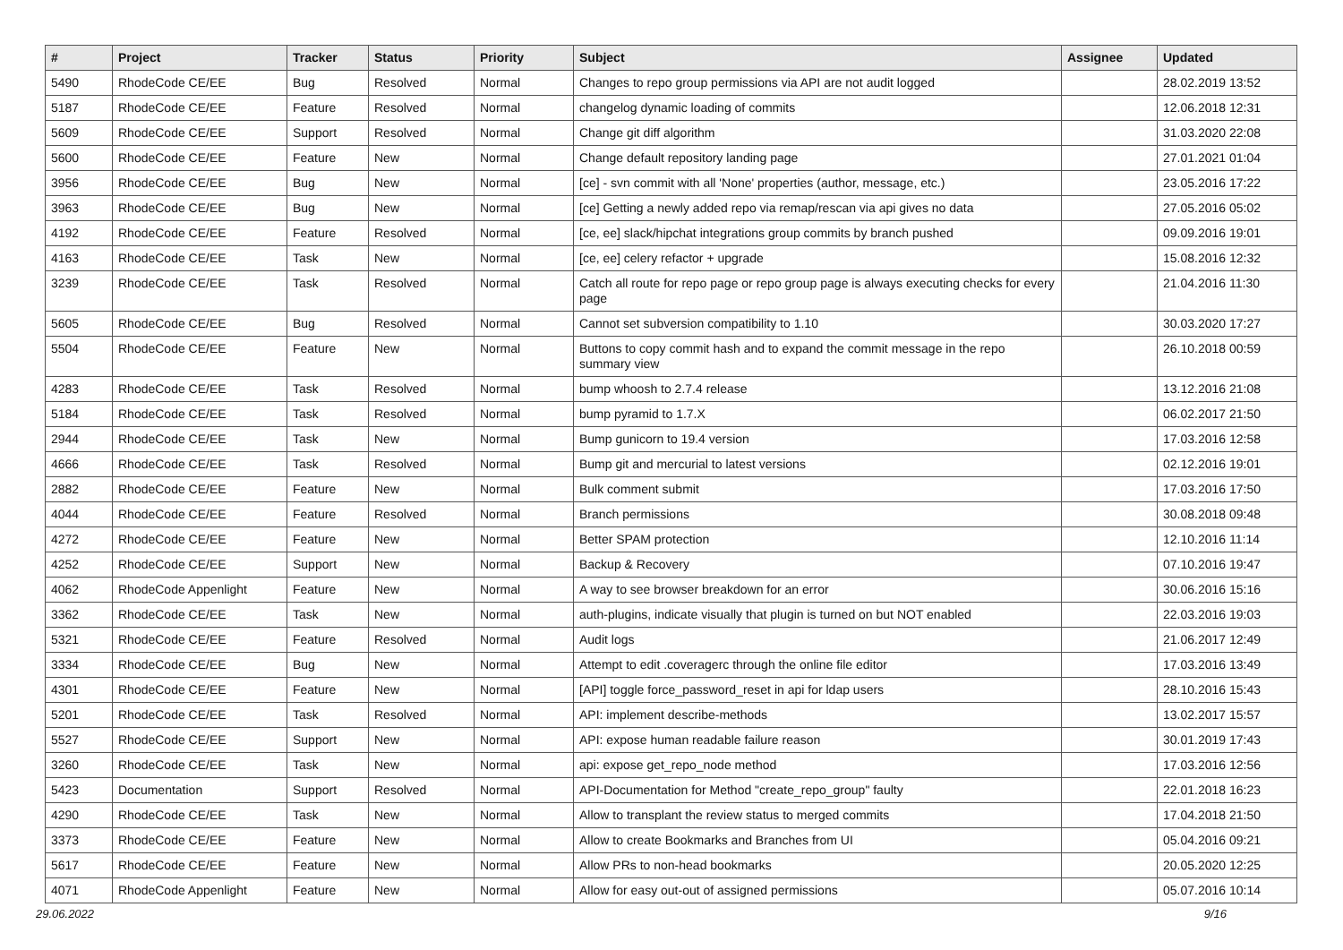| # | Project | Tracker | Status | Priority | Subject | Assignee | Updated |
| --- | --- | --- | --- | --- | --- | --- | --- |
| 5490 | RhodeCode CE/EE | Bug | Resolved | Normal | Changes to repo group permissions via API are not audit logged | | 28.02.2019 13:52 |
| 5187 | RhodeCode CE/EE | Feature | Resolved | Normal | changelog dynamic loading of commits | | 12.06.2018 12:31 |
| 5609 | RhodeCode CE/EE | Support | Resolved | Normal | Change git diff algorithm | | 31.03.2020 22:08 |
| 5600 | RhodeCode CE/EE | Feature | New | Normal | Change default repository landing page | | 27.01.2021 01:04 |
| 3956 | RhodeCode CE/EE | Bug | New | Normal | [ce] - svn commit with all 'None' properties (author, message, etc.) | | 23.05.2016 17:22 |
| 3963 | RhodeCode CE/EE | Bug | New | Normal | [ce] Getting a newly added repo via remap/rescan via api gives no data | | 27.05.2016 05:02 |
| 4192 | RhodeCode CE/EE | Feature | Resolved | Normal | [ce, ee] slack/hipchat integrations group commits by branch pushed | | 09.09.2016 19:01 |
| 4163 | RhodeCode CE/EE | Task | New | Normal | [ce, ee] celery refactor + upgrade | | 15.08.2016 12:32 |
| 3239 | RhodeCode CE/EE | Task | Resolved | Normal | Catch all route for repo page or repo group page is always executing checks for every page | | 21.04.2016 11:30 |
| 5605 | RhodeCode CE/EE | Bug | Resolved | Normal | Cannot set subversion compatibility to 1.10 | | 30.03.2020 17:27 |
| 5504 | RhodeCode CE/EE | Feature | New | Normal | Buttons to copy commit hash and to expand the commit message in the repo summary view | | 26.10.2018 00:59 |
| 4283 | RhodeCode CE/EE | Task | Resolved | Normal | bump whoosh to 2.7.4 release | | 13.12.2016 21:08 |
| 5184 | RhodeCode CE/EE | Task | Resolved | Normal | bump pyramid to 1.7.X | | 06.02.2017 21:50 |
| 2944 | RhodeCode CE/EE | Task | New | Normal | Bump gunicorn to 19.4 version | | 17.03.2016 12:58 |
| 4666 | RhodeCode CE/EE | Task | Resolved | Normal | Bump git and mercurial to latest versions | | 02.12.2016 19:01 |
| 2882 | RhodeCode CE/EE | Feature | New | Normal | Bulk comment submit | | 17.03.2016 17:50 |
| 4044 | RhodeCode CE/EE | Feature | Resolved | Normal | Branch permissions | | 30.08.2018 09:48 |
| 4272 | RhodeCode CE/EE | Feature | New | Normal | Better SPAM protection | | 12.10.2016 11:14 |
| 4252 | RhodeCode CE/EE | Support | New | Normal | Backup & Recovery | | 07.10.2016 19:47 |
| 4062 | RhodeCode Appenlight | Feature | New | Normal | A way to see browser breakdown for an error | | 30.06.2016 15:16 |
| 3362 | RhodeCode CE/EE | Task | New | Normal | auth-plugins, indicate visually that plugin is turned on but NOT enabled | | 22.03.2016 19:03 |
| 5321 | RhodeCode CE/EE | Feature | Resolved | Normal | Audit logs | | 21.06.2017 12:49 |
| 3334 | RhodeCode CE/EE | Bug | New | Normal | Attempt to edit .coveragerc through the online file editor | | 17.03.2016 13:49 |
| 4301 | RhodeCode CE/EE | Feature | New | Normal | [API] toggle force_password_reset in api for ldap users | | 28.10.2016 15:43 |
| 5201 | RhodeCode CE/EE | Task | Resolved | Normal | API: implement describe-methods | | 13.02.2017 15:57 |
| 5527 | RhodeCode CE/EE | Support | New | Normal | API: expose human readable failure reason | | 30.01.2019 17:43 |
| 3260 | RhodeCode CE/EE | Task | New | Normal | api: expose get_repo_node method | | 17.03.2016 12:56 |
| 5423 | Documentation | Support | Resolved | Normal | API-Documentation for Method "create_repo_group" faulty | | 22.01.2018 16:23 |
| 4290 | RhodeCode CE/EE | Task | New | Normal | Allow to transplant the review status to merged commits | | 17.04.2018 21:50 |
| 3373 | RhodeCode CE/EE | Feature | New | Normal | Allow to create Bookmarks and Branches from UI | | 05.04.2016 09:21 |
| 5617 | RhodeCode CE/EE | Feature | New | Normal | Allow PRs to non-head bookmarks | | 20.05.2020 12:25 |
| 4071 | RhodeCode Appenlight | Feature | New | Normal | Allow for easy out-out of assigned permissions | | 05.07.2016 10:14 |
29.06.2022 9/16